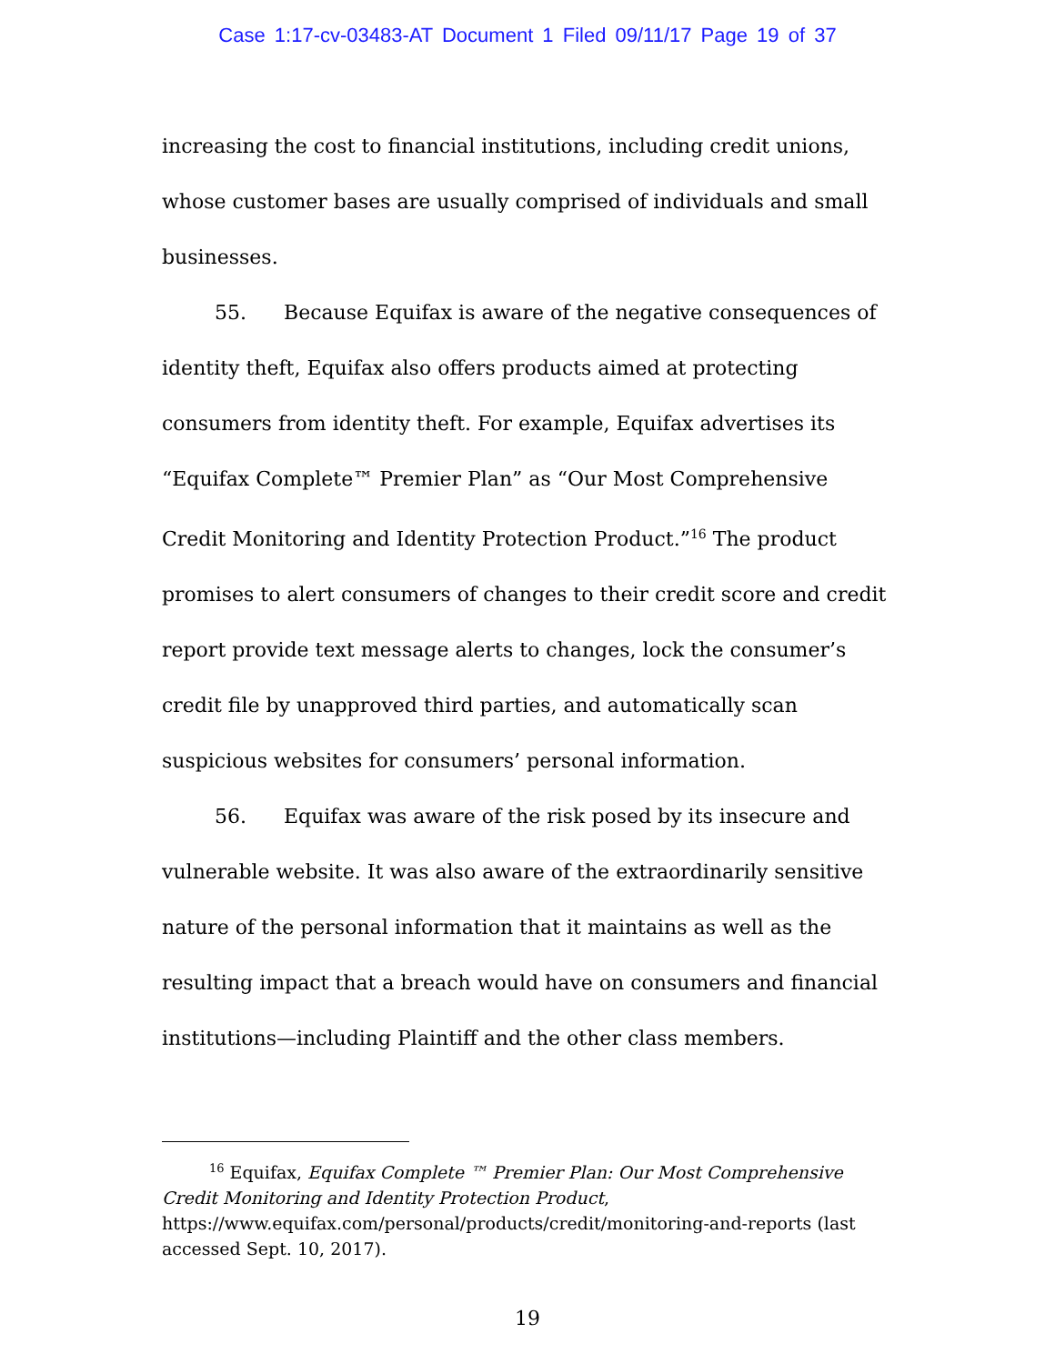Case 1:17-cv-03483-AT Document 1 Filed 09/11/17 Page 19 of 37
increasing the cost to financial institutions, including credit unions, whose customer bases are usually comprised of individuals and small businesses.
55. Because Equifax is aware of the negative consequences of identity theft, Equifax also offers products aimed at protecting consumers from identity theft. For example, Equifax advertises its “Equifax Complete™ Premier Plan” as “Our Most Comprehensive Credit Monitoring and Identity Protection Product.”<sup>16</sup> The product promises to alert consumers of changes to their credit score and credit report provide text message alerts to changes, lock the consumer’s credit file by unapproved third parties, and automatically scan suspicious websites for consumers’ personal information.
56. Equifax was aware of the risk posed by its insecure and vulnerable website. It was also aware of the extraordinarily sensitive nature of the personal information that it maintains as well as the resulting impact that a breach would have on consumers and financial institutions—including Plaintiff and the other class members.
<sup>16</sup> Equifax, Equifax Complete ™ Premier Plan: Our Most Comprehensive Credit Monitoring and Identity Protection Product, https://www.equifax.com/personal/products/credit/monitoring-and-reports (last accessed Sept. 10, 2017).
19